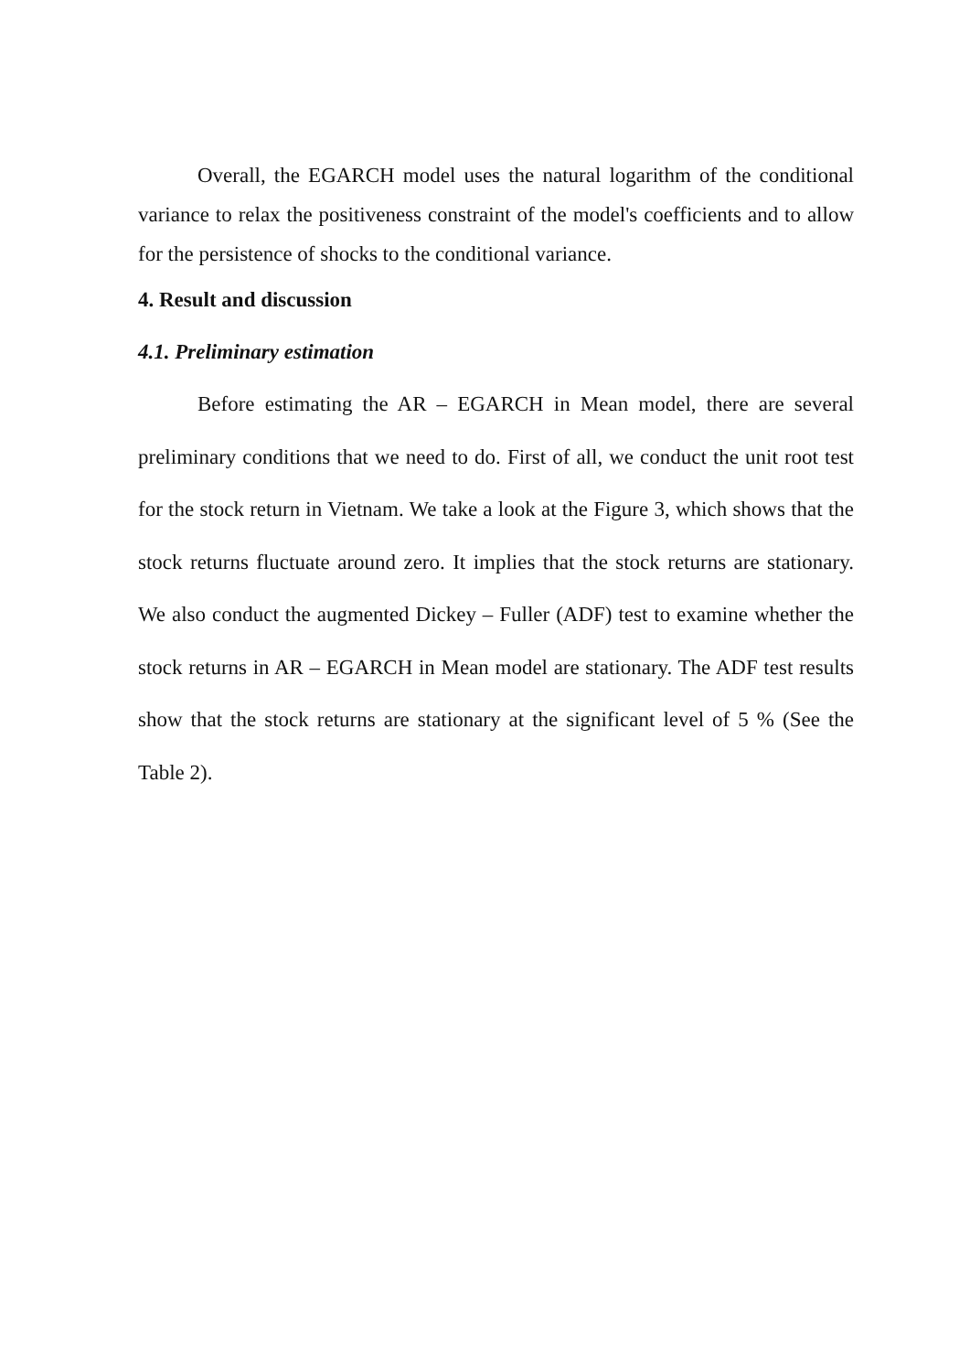Overall, the EGARCH model uses the natural logarithm of the conditional variance to relax the positiveness constraint of the model's coefficients and to allow for the persistence of shocks to the conditional variance.
4. Result and discussion
4.1. Preliminary estimation
Before estimating the AR – EGARCH in Mean model, there are several preliminary conditions that we need to do. First of all, we conduct the unit root test for the stock return in Vietnam. We take a look at the Figure 3, which shows that the stock returns fluctuate around zero. It implies that the stock returns are stationary. We also conduct the augmented Dickey – Fuller (ADF) test to examine whether the stock returns in AR – EGARCH in Mean model are stationary. The ADF test results show that the stock returns are stationary at the significant level of 5 % (See the Table 2).